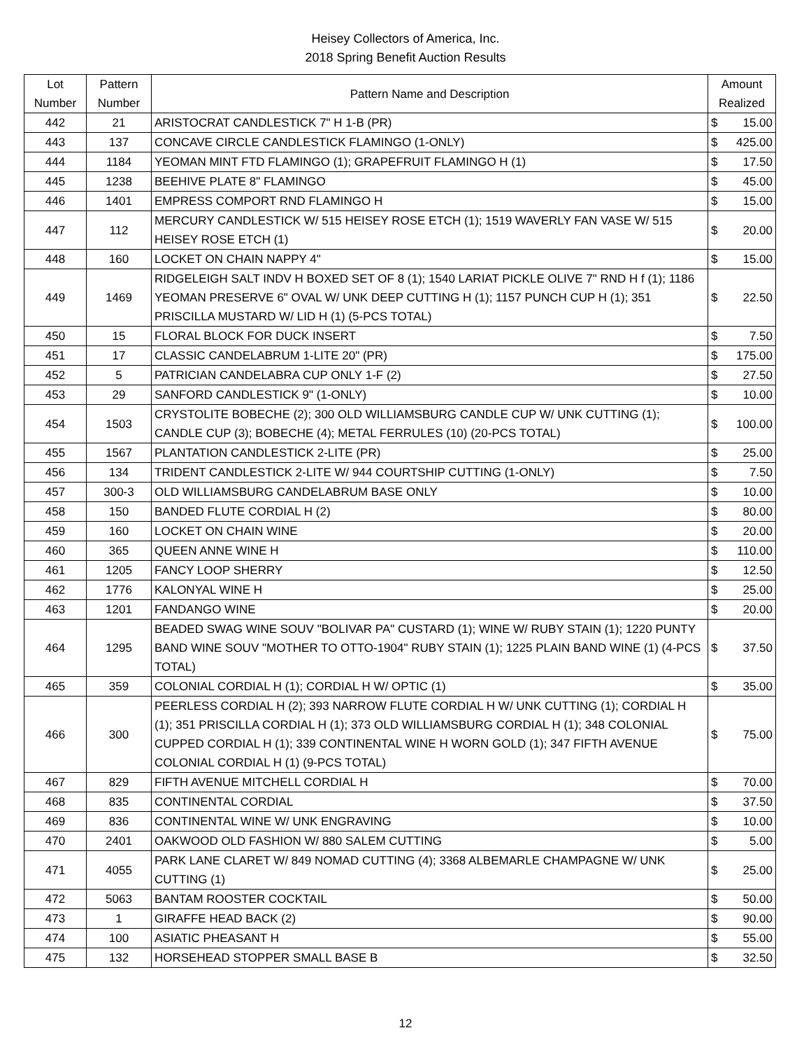Heisey Collectors of America, Inc.
2018 Spring Benefit Auction Results
| Lot Number | Pattern Number | Pattern Name and Description | Amount Realized | |
| --- | --- | --- | --- | --- |
| 442 | 21 | ARISTOCRAT CANDLESTICK 7" H 1-B (PR) | $ | 15.00 |
| 443 | 137 | CONCAVE CIRCLE CANDLESTICK FLAMINGO (1-ONLY) | $ | 425.00 |
| 444 | 1184 | YEOMAN MINT FTD FLAMINGO (1); GRAPEFRUIT FLAMINGO H (1) | $ | 17.50 |
| 445 | 1238 | BEEHIVE PLATE 8" FLAMINGO | $ | 45.00 |
| 446 | 1401 | EMPRESS COMPORT RND FLAMINGO H | $ | 15.00 |
| 447 | 112 | MERCURY CANDLESTICK W/ 515 HEISEY ROSE ETCH (1); 1519 WAVERLY FAN VASE W/ 515 HEISEY ROSE ETCH (1) | $ | 20.00 |
| 448 | 160 | LOCKET ON CHAIN NAPPY 4" | $ | 15.00 |
| 449 | 1469 | RIDGELEIGH SALT INDV H BOXED SET OF 8 (1); 1540 LARIAT PICKLE OLIVE 7" RND H f (1); 1186 YEOMAN PRESERVE 6" OVAL W/ UNK DEEP CUTTING H (1); 1157 PUNCH CUP H (1); 351 PRISCILLA MUSTARD W/ LID H (1) (5-PCS TOTAL) | $ | 22.50 |
| 450 | 15 | FLORAL BLOCK FOR DUCK INSERT | $ | 7.50 |
| 451 | 17 | CLASSIC CANDELABRUM 1-LITE 20" (PR) | $ | 175.00 |
| 452 | 5 | PATRICIAN CANDELABRA CUP ONLY 1-F (2) | $ | 27.50 |
| 453 | 29 | SANFORD CANDLESTICK 9" (1-ONLY) | $ | 10.00 |
| 454 | 1503 | CRYSTOLITE BOBECHE (2); 300 OLD WILLIAMSBURG CANDLE CUP W/ UNK CUTTING (1); CANDLE CUP (3); BOBECHE (4); METAL FERRULES (10) (20-PCS TOTAL) | $ | 100.00 |
| 455 | 1567 | PLANTATION CANDLESTICK 2-LITE (PR) | $ | 25.00 |
| 456 | 134 | TRIDENT CANDLESTICK 2-LITE W/ 944 COURTSHIP CUTTING (1-ONLY) | $ | 7.50 |
| 457 | 300-3 | OLD WILLIAMSBURG CANDELABRUM BASE ONLY | $ | 10.00 |
| 458 | 150 | BANDED FLUTE CORDIAL H (2) | $ | 80.00 |
| 459 | 160 | LOCKET ON CHAIN WINE | $ | 20.00 |
| 460 | 365 | QUEEN ANNE WINE H | $ | 110.00 |
| 461 | 1205 | FANCY LOOP SHERRY | $ | 12.50 |
| 462 | 1776 | KALONYAL WINE H | $ | 25.00 |
| 463 | 1201 | FANDANGO WINE | $ | 20.00 |
| 464 | 1295 | BEADED SWAG WINE SOUV "BOLIVAR PA" CUSTARD (1); WINE W/ RUBY STAIN (1); 1220 PUNTY BAND WINE SOUV "MOTHER TO OTTO-1904" RUBY STAIN (1); 1225 PLAIN BAND WINE (1) (4-PCS TOTAL) | $ | 37.50 |
| 465 | 359 | COLONIAL CORDIAL H (1); CORDIAL H W/ OPTIC (1) | $ | 35.00 |
| 466 | 300 | PEERLESS CORDIAL H (2); 393 NARROW FLUTE CORDIAL H W/ UNK CUTTING (1); CORDIAL H (1); 351 PRISCILLA CORDIAL H (1); 373 OLD WILLIAMSBURG CORDIAL H (1); 348 COLONIAL CUPPED CORDIAL H (1); 339 CONTINENTAL WINE H WORN GOLD (1); 347 FIFTH AVENUE COLONIAL CORDIAL H (1) (9-PCS TOTAL) | $ | 75.00 |
| 467 | 829 | FIFTH AVENUE MITCHELL CORDIAL H | $ | 70.00 |
| 468 | 835 | CONTINENTAL CORDIAL | $ | 37.50 |
| 469 | 836 | CONTINENTAL WINE W/ UNK ENGRAVING | $ | 10.00 |
| 470 | 2401 | OAKWOOD OLD FASHION W/ 880 SALEM CUTTING | $ | 5.00 |
| 471 | 4055 | PARK LANE CLARET W/ 849 NOMAD CUTTING (4); 3368 ALBEMARLE CHAMPAGNE W/ UNK CUTTING (1) | $ | 25.00 |
| 472 | 5063 | BANTAM ROOSTER COCKTAIL | $ | 50.00 |
| 473 | 1 | GIRAFFE HEAD BACK (2) | $ | 90.00 |
| 474 | 100 | ASIATIC PHEASANT H | $ | 55.00 |
| 475 | 132 | HORSEHEAD STOPPER SMALL BASE B | $ | 32.50 |
12